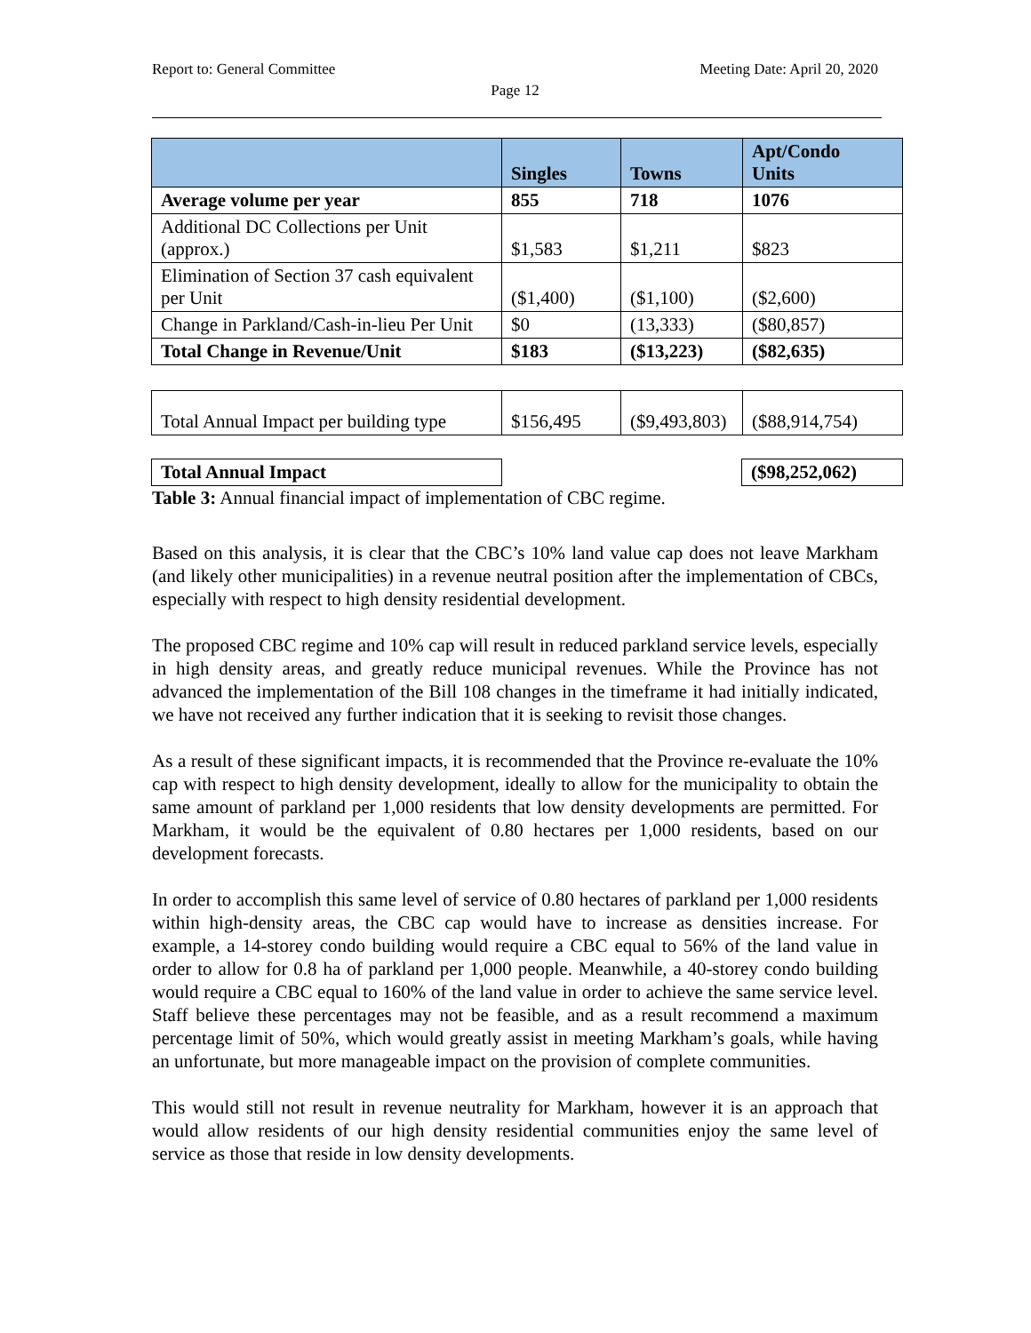Report to: General Committee Meeting Date: April 20, 2020
Page 12
| | Singles | Towns | Apt/Condo Units |
| --- | --- | --- | --- |
| Average volume per year | 855 | 718 | 1076 |
| Additional DC Collections per Unit (approx.) | $1,583 | $1,211 | $823 |
| Elimination of Section 37 cash equivalent per Unit | ($1,400) | ($1,100) | ($2,600) |
| Change in Parkland/Cash-in-lieu Per Unit | $0 | (13,333) | ($80,857) |
| Total Change in Revenue/Unit | $183 | ($13,223) | ($82,635) |
| Total Annual Impact per building type | $156,495 | ($9,493,803) | ($88,914,754) |
| Total Annual Impact | | | ($98,252,062) |
Table 3: Annual financial impact of implementation of CBC regime.
Based on this analysis, it is clear that the CBC’s 10% land value cap does not leave Markham (and likely other municipalities) in a revenue neutral position after the implementation of CBCs, especially with respect to high density residential development.
The proposed CBC regime and 10% cap will result in reduced parkland service levels, especially in high density areas, and greatly reduce municipal revenues. While the Province has not advanced the implementation of the Bill 108 changes in the timeframe it had initially indicated, we have not received any further indication that it is seeking to revisit those changes.
As a result of these significant impacts, it is recommended that the Province re-evaluate the 10% cap with respect to high density development, ideally to allow for the municipality to obtain the same amount of parkland per 1,000 residents that low density developments are permitted. For Markham, it would be the equivalent of 0.80 hectares per 1,000 residents, based on our development forecasts.
In order to accomplish this same level of service of 0.80 hectares of parkland per 1,000 residents within high-density areas, the CBC cap would have to increase as densities increase. For example, a 14-storey condo building would require a CBC equal to 56% of the land value in order to allow for 0.8 ha of parkland per 1,000 people. Meanwhile, a 40-storey condo building would require a CBC equal to 160% of the land value in order to achieve the same service level. Staff believe these percentages may not be feasible, and as a result recommend a maximum percentage limit of 50%, which would greatly assist in meeting Markham’s goals, while having an unfortunate, but more manageable impact on the provision of complete communities.
This would still not result in revenue neutrality for Markham, however it is an approach that would allow residents of our high density residential communities enjoy the same level of service as those that reside in low density developments.